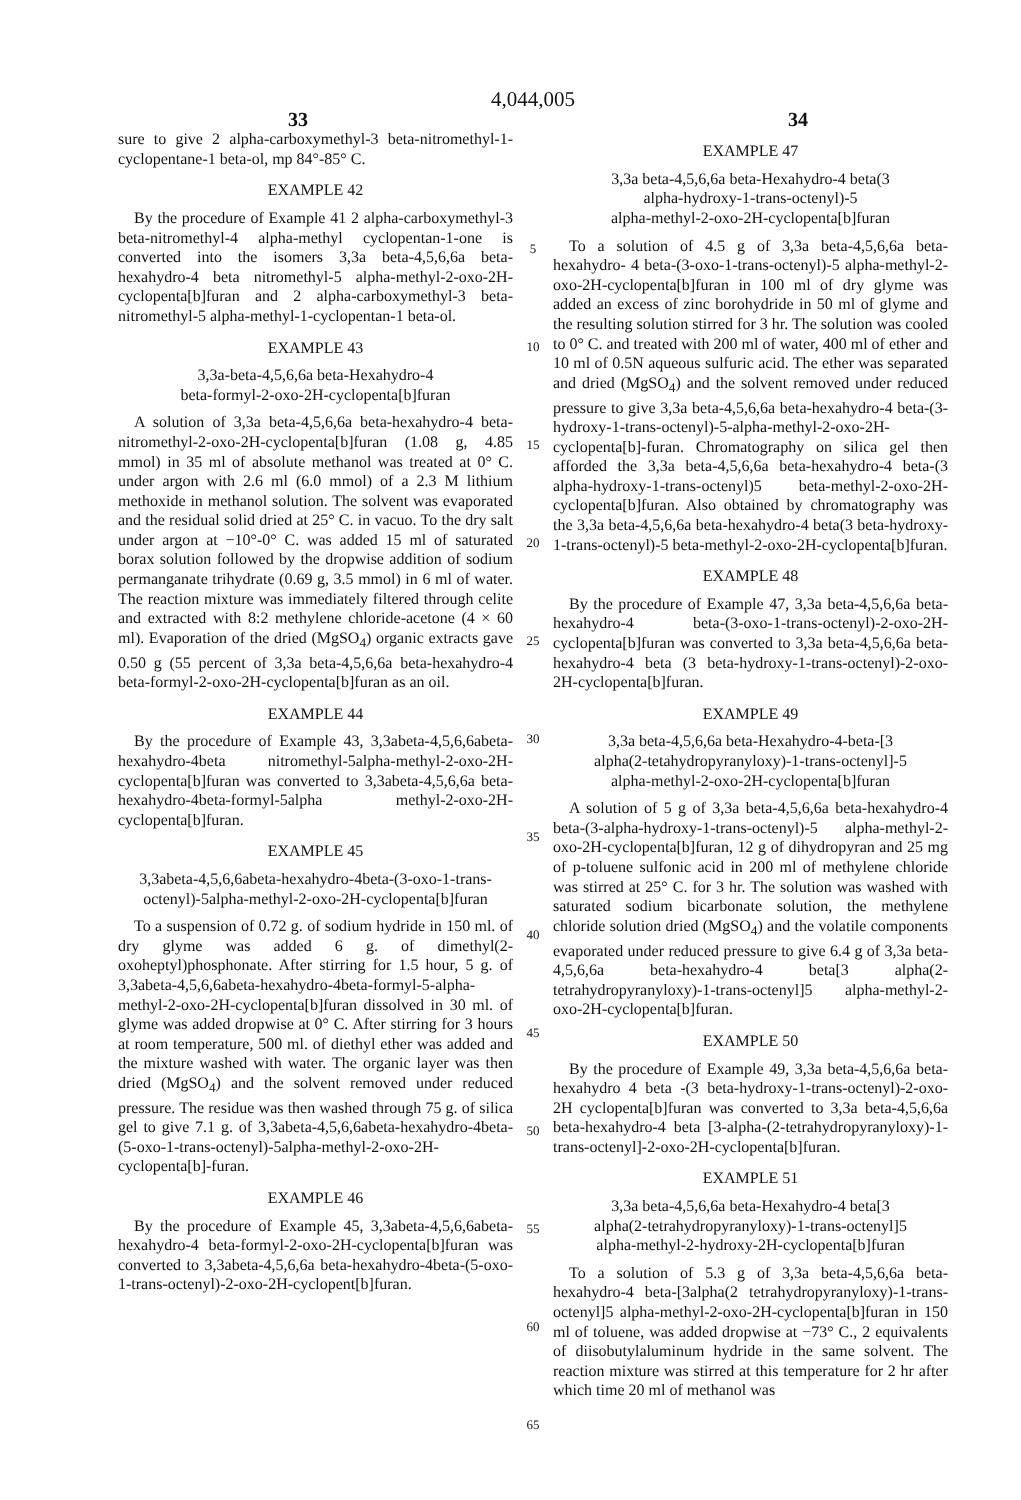4,044,005
33 34
sure to give 2 alpha-carboxymethyl-3 beta-nitromethyl-1-cyclopentane-1 beta-ol, mp 84°-85° C.
EXAMPLE 42
By the procedure of Example 41 2 alpha-carboxymethyl-3 beta-nitromethyl-4 alpha-methyl cyclopentan-1-one is converted into the isomers 3,3a beta-4,5,6,6a beta-hexahydro-4 beta nitromethyl-5 alpha-methyl-2-oxo-2H-cyclopenta[b]furan and 2 alpha-carboxymethyl-3 beta-nitromethyl-5 alpha-methyl-1-cyclopentan-1 beta-ol.
EXAMPLE 43
3,3a-beta-4,5,6,6a beta-Hexahydro-4
beta-formyl-2-oxo-2H-cyclopenta[b]furan
A solution of 3,3a beta-4,5,6,6a beta-hexahydro-4 beta-nitromethyl-2-oxo-2H-cyclopenta[b]furan (1.08 g, 4.85 mmol) in 35 ml of absolute methanol was treated at 0° C. under argon with 2.6 ml (6.0 mmol) of a 2.3 M lithium methoxide in methanol solution. The solvent was evaporated and the residual solid dried at 25° C. in vacuo. To the dry salt under argon at −10°-0° C. was added 15 ml of saturated borax solution followed by the dropwise addition of sodium permanganate trihydrate (0.69 g, 3.5 mmol) in 6 ml of water. The reaction mixture was immediately filtered through celite and extracted with 8:2 methylene chloride-acetone (4 × 60 ml). Evaporation of the dried (MgSO<sub>4</sub>) organic extracts gave 0.50 g (55 percent of 3,3a beta-4,5,6,6a beta-hexahydro-4 beta-formyl-2-oxo-2H-cyclopenta[b]furan as an oil.
EXAMPLE 44
By the procedure of Example 43, 3,3abeta-4,5,6,6abeta-hexahydro-4beta nitromethyl-5alpha-methyl-2-oxo-2H-cyclopenta[b]furan was converted to 3,3abeta-4,5,6,6a beta-hexahydro-4beta-formyl-5alpha methyl-2-oxo-2H-cyclopenta[b]furan.
EXAMPLE 45
3,3abeta-4,5,6,6abeta-hexahydro-4beta-(3-oxo-1-trans-octenyl)-5alpha-methyl-2-oxo-2H-cyclopenta[b]furan
To a suspension of 0.72 g. of sodium hydride in 150 ml. of dry glyme was added 6 g. of dimethyl(2-oxoheptyl)phosphonate. After stirring for 1.5 hour, 5 g. of 3,3abeta-4,5,6,6abeta-hexahydro-4beta-formyl-5-alpha-methyl-2-oxo-2H-cyclopenta[b]furan dissolved in 30 ml. of glyme was added dropwise at 0° C. After stirring for 3 hours at room temperature, 500 ml. of diethyl ether was added and the mixture washed with water. The organic layer was then dried (MgSO<sub>4</sub>) and the solvent removed under reduced pressure. The residue was then washed through 75 g. of silica gel to give 7.1 g. of 3,3abeta-4,5,6,6abeta-hexahydro-4beta-(5-oxo-1-trans-octenyl)-5alpha-methyl-2-oxo-2H-cyclopenta[b]-furan.
EXAMPLE 46
By the procedure of Example 45, 3,3abeta-4,5,6,6abeta-hexahydro-4 beta-formyl-2-oxo-2H-cyclopenta[b]furan was converted to 3,3abeta-4,5,6,6a beta-hexahydro-4beta-(5-oxo-1-trans-octenyl)-2-oxo-2H-cyclopent[b]furan.
5
10
15
20
25
30
35
40
45
50
55
60
65
EXAMPLE 47
3,3a beta-4,5,6,6a beta-Hexahydro-4 beta(3
alpha-hydroxy-1-trans-octenyl)-5
alpha-methyl-2-oxo-2H-cyclopenta[b]furan
To a solution of 4.5 g of 3,3a beta-4,5,6,6a beta-hexahydro- 4 beta-(3-oxo-1-trans-octenyl)-5 alpha-methyl-2-oxo-2H-cyclopenta[b]furan in 100 ml of dry glyme was added an excess of zinc borohydride in 50 ml of glyme and the resulting solution stirred for 3 hr. The solution was cooled to 0° C. and treated with 200 ml of water, 400 ml of ether and 10 ml of 0.5N aqueous sulfuric acid. The ether was separated and dried (MgSO<sub>4</sub>) and the solvent removed under reduced pressure to give 3,3a beta-4,5,6,6a beta-hexahydro-4 beta-(3-hydroxy-1-trans-octenyl)-5-alpha-methyl-2-oxo-2H-cyclopenta[b]-furan. Chromatography on silica gel then afforded the 3,3a beta-4,5,6,6a beta-hexahydro-4 beta-(3 alpha-hydroxy-1-trans-octenyl)5 beta-methyl-2-oxo-2H-cyclopenta[b]furan. Also obtained by chromatography was the 3,3a beta-4,5,6,6a beta-hexahydro-4 beta(3 beta-hydroxy-1-trans-octenyl)-5 beta-methyl-2-oxo-2H-cyclopenta[b]furan.
EXAMPLE 48
By the procedure of Example 47, 3,3a beta-4,5,6,6a beta-hexahydro-4 beta-(3-oxo-1-trans-octenyl)-2-oxo-2H-cyclopenta[b]furan was converted to 3,3a beta-4,5,6,6a beta-hexahydro-4 beta (3 beta-hydroxy-1-trans-octenyl)-2-oxo-2H-cyclopenta[b]furan.
EXAMPLE 49
3,3a beta-4,5,6,6a beta-Hexahydro-4-beta-[3
alpha(2-tetahydropyranyloxy)-1-trans-octenyl]-5
alpha-methyl-2-oxo-2H-cyclopenta[b]furan
A solution of 5 g of 3,3a beta-4,5,6,6a beta-hexahydro-4 beta-(3-alpha-hydroxy-1-trans-octenyl)-5 alpha-methyl-2-oxo-2H-cyclopenta[b]furan, 12 g of dihydropyran and 25 mg of p-toluene sulfonic acid in 200 ml of methylene chloride was stirred at 25° C. for 3 hr. The solution was washed with saturated sodium bicarbonate solution, the methylene chloride solution dried (MgSO<sub>4</sub>) and the volatile components evaporated under reduced pressure to give 6.4 g of 3,3a beta-4,5,6,6a beta-hexahydro-4 beta[3 alpha(2-tetrahydropyranyloxy)-1-trans-octenyl]5 alpha-methyl-2-oxo-2H-cyclopenta[b]furan.
EXAMPLE 50
By the procedure of Example 49, 3,3a beta-4,5,6,6a beta-hexahydro 4 beta -(3 beta-hydroxy-1-trans-octenyl)-2-oxo-2H cyclopenta[b]furan was converted to 3,3a beta-4,5,6,6a beta-hexahydro-4 beta [3-alpha-(2-tetrahydropyranyloxy)-1-trans-octenyl]-2-oxo-2H-cyclopenta[b]furan.
EXAMPLE 51
3,3a beta-4,5,6,6a beta-Hexahydro-4 beta[3
alpha(2-tetrahydropyranyloxy)-1-trans-octenyl]5
alpha-methyl-2-hydroxy-2H-cyclopenta[b]furan
To a solution of 5.3 g of 3,3a beta-4,5,6,6a beta-hexahydro-4 beta-[3alpha(2 tetrahydropyranyloxy)-1-trans-octenyl]5 alpha-methyl-2-oxo-2H-cyclopenta[b]furan in 150 ml of toluene, was added dropwise at −73° C., 2 equivalents of diisobutylaluminum hydride in the same solvent. The reaction mixture was stirred at this temperature for 2 hr after which time 20 ml of methanol was